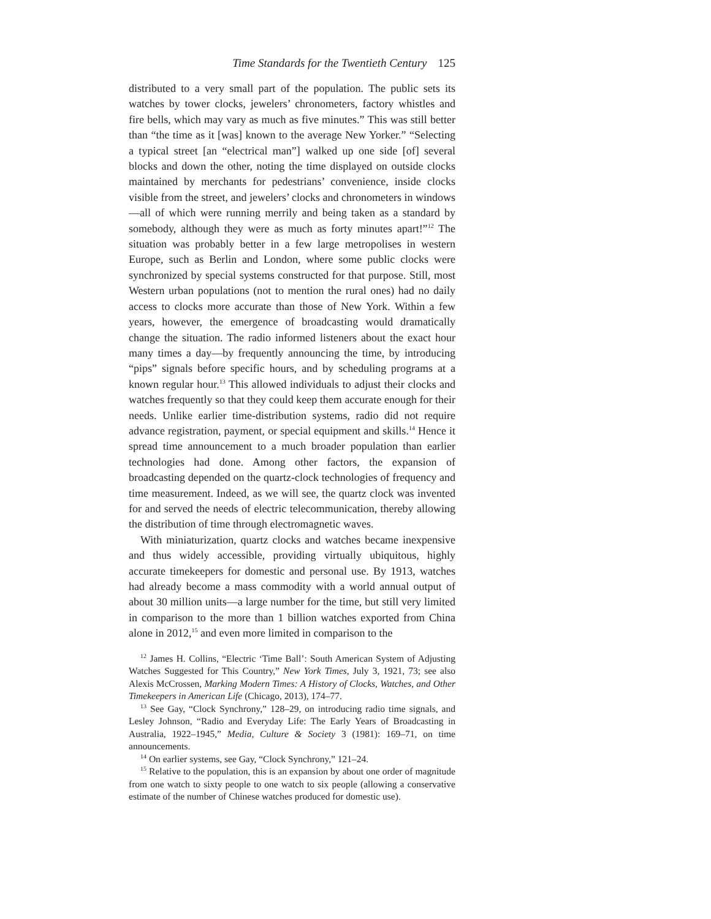Time Standards for the Twentieth Century 125
distributed to a very small part of the population. The public sets its watches by tower clocks, jewelers’ chronometers, factory whistles and fire bells, which may vary as much as five minutes.” This was still better than “the time as it [was] known to the average New Yorker.” “Selecting a typical street [an “electrical man”] walked up one side [of] several blocks and down the other, noting the time displayed on outside clocks maintained by merchants for pedestrians’ convenience, inside clocks visible from the street, and jewelers’ clocks and chronometers in windows—all of which were running merrily and being taken as a standard by somebody, although they were as much as forty minutes apart!”<sup>12</sup> The situation was probably better in a few large metropolises in western Europe, such as Berlin and London, where some public clocks were synchronized by special systems constructed for that purpose. Still, most Western urban populations (not to mention the rural ones) had no daily access to clocks more accurate than those of New York. Within a few years, however, the emergence of broadcasting would dramatically change the situation. The radio informed listeners about the exact hour many times a day—by frequently announcing the time, by introducing “pips” signals before specific hours, and by scheduling programs at a known regular hour.<sup>13</sup> This allowed individuals to adjust their clocks and watches frequently so that they could keep them accurate enough for their needs. Unlike earlier time-distribution systems, radio did not require advance registration, payment, or special equipment and skills.<sup>14</sup> Hence it spread time announcement to a much broader population than earlier technologies had done. Among other factors, the expansion of broadcasting depended on the quartz-clock technologies of frequency and time measurement. Indeed, as we will see, the quartz clock was invented for and served the needs of electric telecommunication, thereby allowing the distribution of time through electromagnetic waves.
With miniaturization, quartz clocks and watches became inexpensive and thus widely accessible, providing virtually ubiquitous, highly accurate timekeepers for domestic and personal use. By 1913, watches had already become a mass commodity with a world annual output of about 30 million units—a large number for the time, but still very limited in comparison to the more than 1 billion watches exported from China alone in 2012,<sup>15</sup> and even more limited in comparison to the
<sup>12</sup> James H. Collins, “Electric ‘Time Ball’: South American System of Adjusting Watches Suggested for This Country,” New York Times, July 3, 1921, 73; see also Alexis McCrossen, Marking Modern Times: A History of Clocks, Watches, and Other Timekeepers in American Life (Chicago, 2013), 174–77.
<sup>13</sup> See Gay, “Clock Synchrony,” 128–29, on introducing radio time signals, and Lesley Johnson, “Radio and Everyday Life: The Early Years of Broadcasting in Australia, 1922–1945,” Media, Culture & Society 3 (1981): 169–71, on time announcements.
<sup>14</sup> On earlier systems, see Gay, “Clock Synchrony,” 121–24.
<sup>15</sup> Relative to the population, this is an expansion by about one order of magnitude from one watch to sixty people to one watch to six people (allowing a conservative estimate of the number of Chinese watches produced for domestic use).